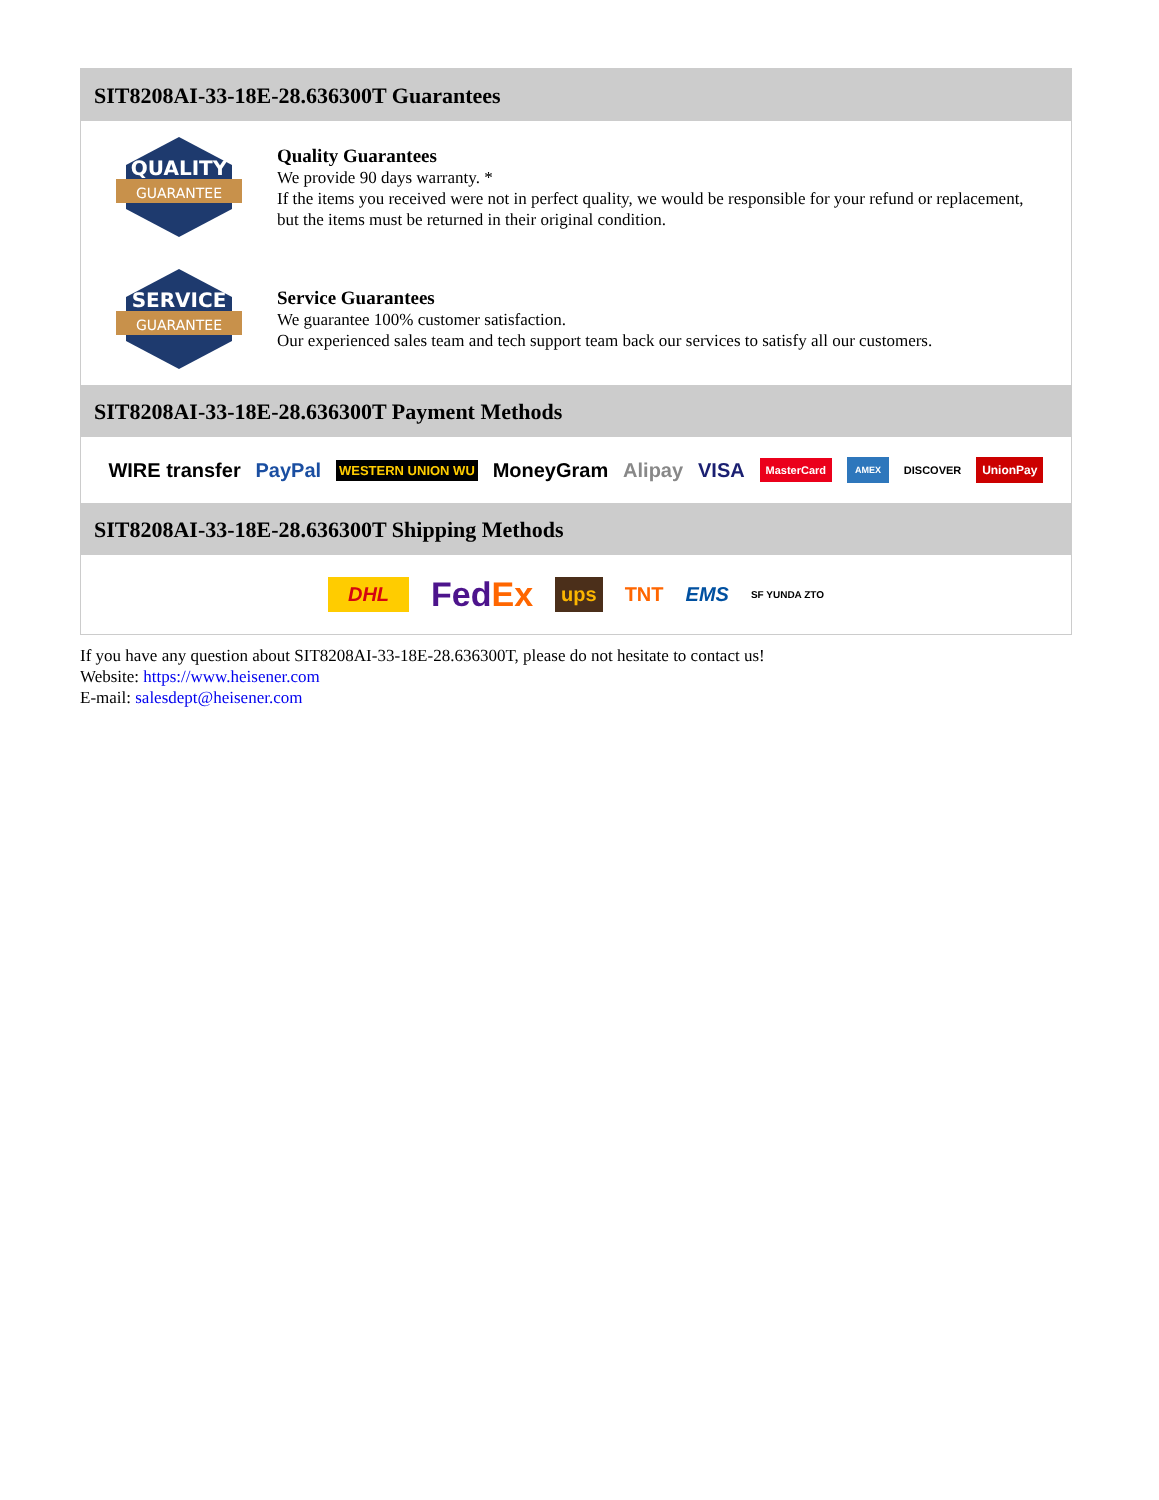SIT8208AI-33-18E-28.636300T Guarantees
QUALITY
GUARANTEE
Quality Guarantees
We provide 90 days warranty. *
If the items you received were not in perfect quality, we would be responsible for your refund or replacement, but the items must be returned in their original condition.
SERVICE
GUARANTEE
Service Guarantees
We guarantee 100% customer satisfaction.
Our experienced sales team and tech support team back our services to satisfy all our customers.
SIT8208AI-33-18E-28.636300T Payment Methods
WIRE transfer PayPal WESTERN UNION WU MoneyGram Alipay VISA MasterCard AMEX DISCOVER UnionPay
SIT8208AI-33-18E-28.636300T Shipping Methods
DHL FedEx ups TNT EMS SF YUNDA ZTO
If you have any question about SIT8208AI-33-18E-28.636300T, please do not hesitate to contact us!
Website: https://www.heisener.com
E-mail: salesdept@heisener.com